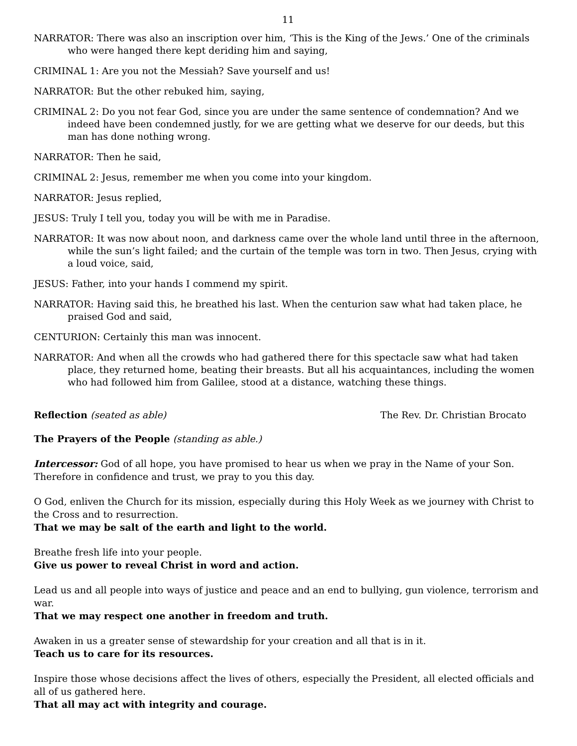11
NARRATOR: There was also an inscription over him, ‘This is the King of the Jews.’ One of the criminals who were hanged there kept deriding him and saying,
CRIMINAL 1: Are you not the Messiah? Save yourself and us!
NARRATOR: But the other rebuked him, saying,
CRIMINAL 2: Do you not fear God, since you are under the same sentence of condemnation? And we indeed have been condemned justly, for we are getting what we deserve for our deeds, but this man has done nothing wrong.
NARRATOR: Then he said,
CRIMINAL 2: Jesus, remember me when you come into your kingdom.
NARRATOR: Jesus replied,
JESUS: Truly I tell you, today you will be with me in Paradise.
NARRATOR: It was now about noon, and darkness came over the whole land until three in the afternoon, while the sun’s light failed; and the curtain of the temple was torn in two. Then Jesus, crying with a loud voice, said,
JESUS: Father, into your hands I commend my spirit.
NARRATOR: Having said this, he breathed his last. When the centurion saw what had taken place, he praised God and said,
CENTURION: Certainly this man was innocent.
NARRATOR: And when all the crowds who had gathered there for this spectacle saw what had taken place, they returned home, beating their breasts. But all his acquaintances, including the women who had followed him from Galilee, stood at a distance, watching these things.
Reflection (seated as able) The Rev. Dr. Christian Brocato
The Prayers of the People (standing as able.)
Intercessor: God of all hope, you have promised to hear us when we pray in the Name of your Son. Therefore in confidence and trust, we pray to you this day.
O God, enliven the Church for its mission, especially during this Holy Week as we journey with Christ to the Cross and to resurrection.
That we may be salt of the earth and light to the world.
Breathe fresh life into your people.
Give us power to reveal Christ in word and action.
Lead us and all people into ways of justice and peace and an end to bullying, gun violence, terrorism and war.
That we may respect one another in freedom and truth.
Awaken in us a greater sense of stewardship for your creation and all that is in it.
Teach us to care for its resources.
Inspire those whose decisions affect the lives of others, especially the President, all elected officials and all of us gathered here.
That all may act with integrity and courage.